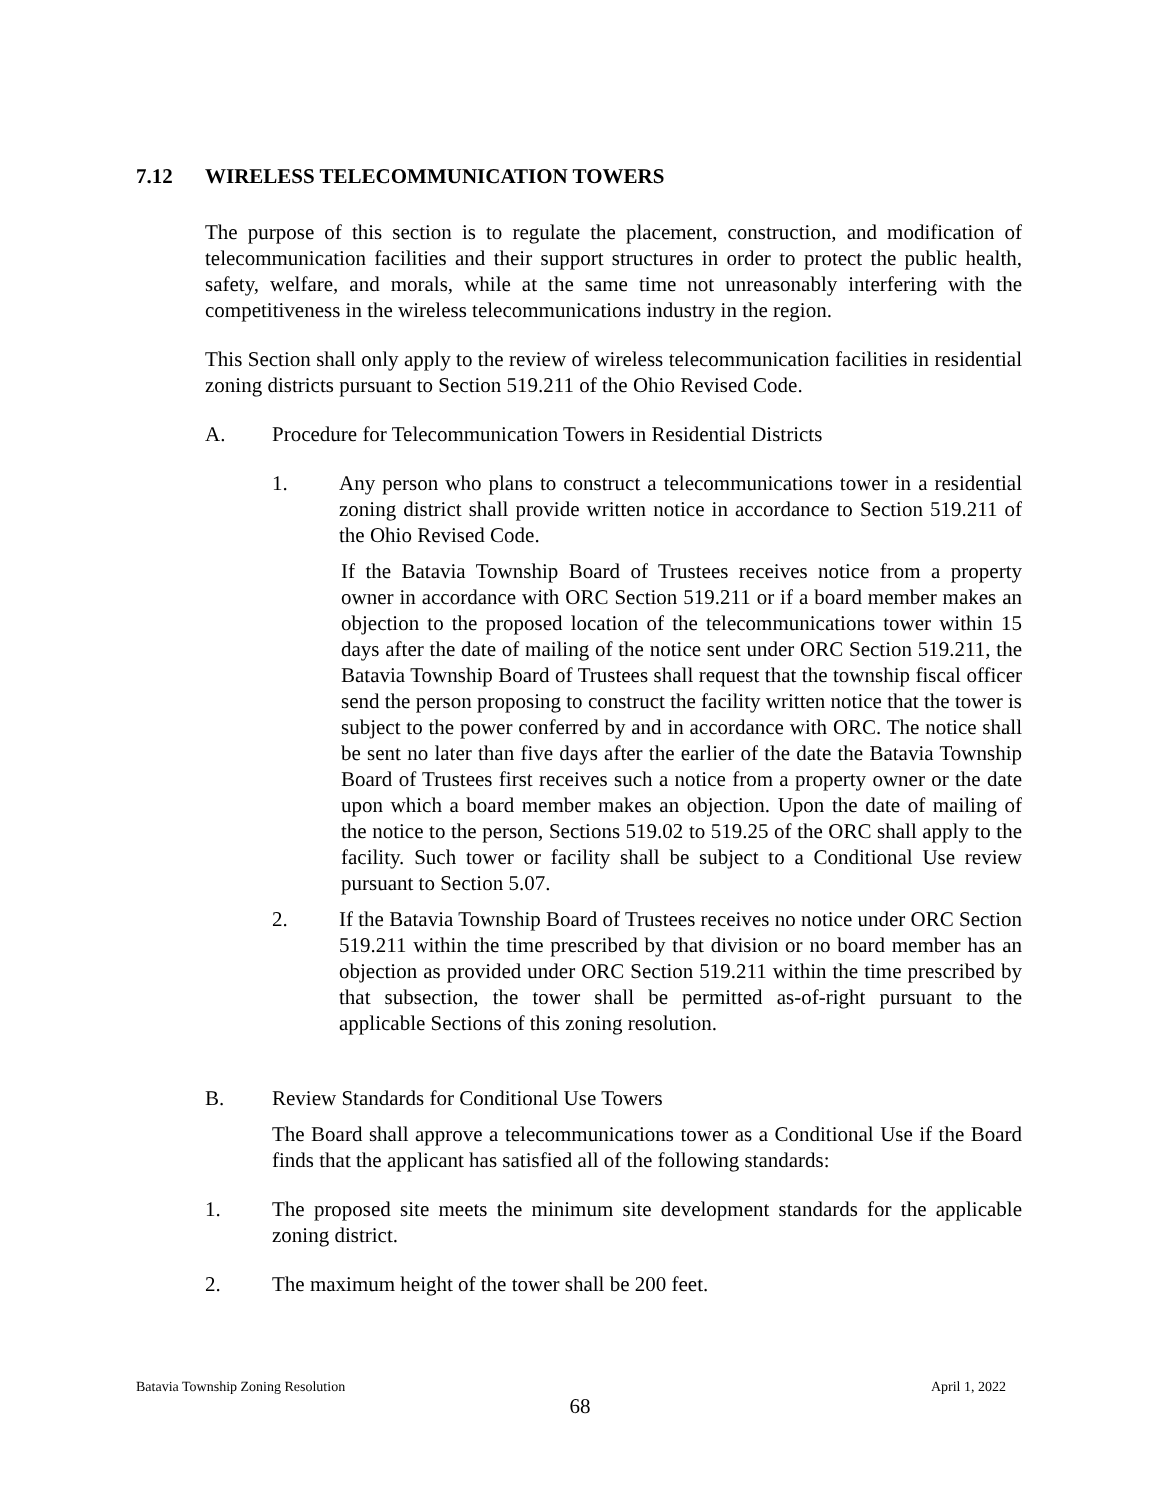7.12 WIRELESS TELECOMMUNICATION TOWERS
The purpose of this section is to regulate the placement, construction, and modification of telecommunication facilities and their support structures in order to protect the public health, safety, welfare, and morals, while at the same time not unreasonably interfering with the competitiveness in the wireless telecommunications industry in the region.
This Section shall only apply to the review of wireless telecommunication facilities in residential zoning districts pursuant to Section 519.211 of the Ohio Revised Code.
A. Procedure for Telecommunication Towers in Residential Districts
1. Any person who plans to construct a telecommunications tower in a residential zoning district shall provide written notice in accordance to Section 519.211 of the Ohio Revised Code.
If the Batavia Township Board of Trustees receives notice from a property owner in accordance with ORC Section 519.211 or if a board member makes an objection to the proposed location of the telecommunications tower within 15 days after the date of mailing of the notice sent under ORC Section 519.211, the Batavia Township Board of Trustees shall request that the township fiscal officer send the person proposing to construct the facility written notice that the tower is subject to the power conferred by and in accordance with ORC. The notice shall be sent no later than five days after the earlier of the date the Batavia Township Board of Trustees first receives such a notice from a property owner or the date upon which a board member makes an objection. Upon the date of mailing of the notice to the person, Sections 519.02 to 519.25 of the ORC shall apply to the facility. Such tower or facility shall be subject to a Conditional Use review pursuant to Section 5.07.
2. If the Batavia Township Board of Trustees receives no notice under ORC Section 519.211 within the time prescribed by that division or no board member has an objection as provided under ORC Section 519.211 within the time prescribed by that subsection, the tower shall be permitted as-of-right pursuant to the applicable Sections of this zoning resolution.
B. Review Standards for Conditional Use Towers
The Board shall approve a telecommunications tower as a Conditional Use if the Board finds that the applicant has satisfied all of the following standards:
1. The proposed site meets the minimum site development standards for the applicable zoning district.
2. The maximum height of the tower shall be 200 feet.
Batavia Township Zoning Resolution April 1, 2022
68